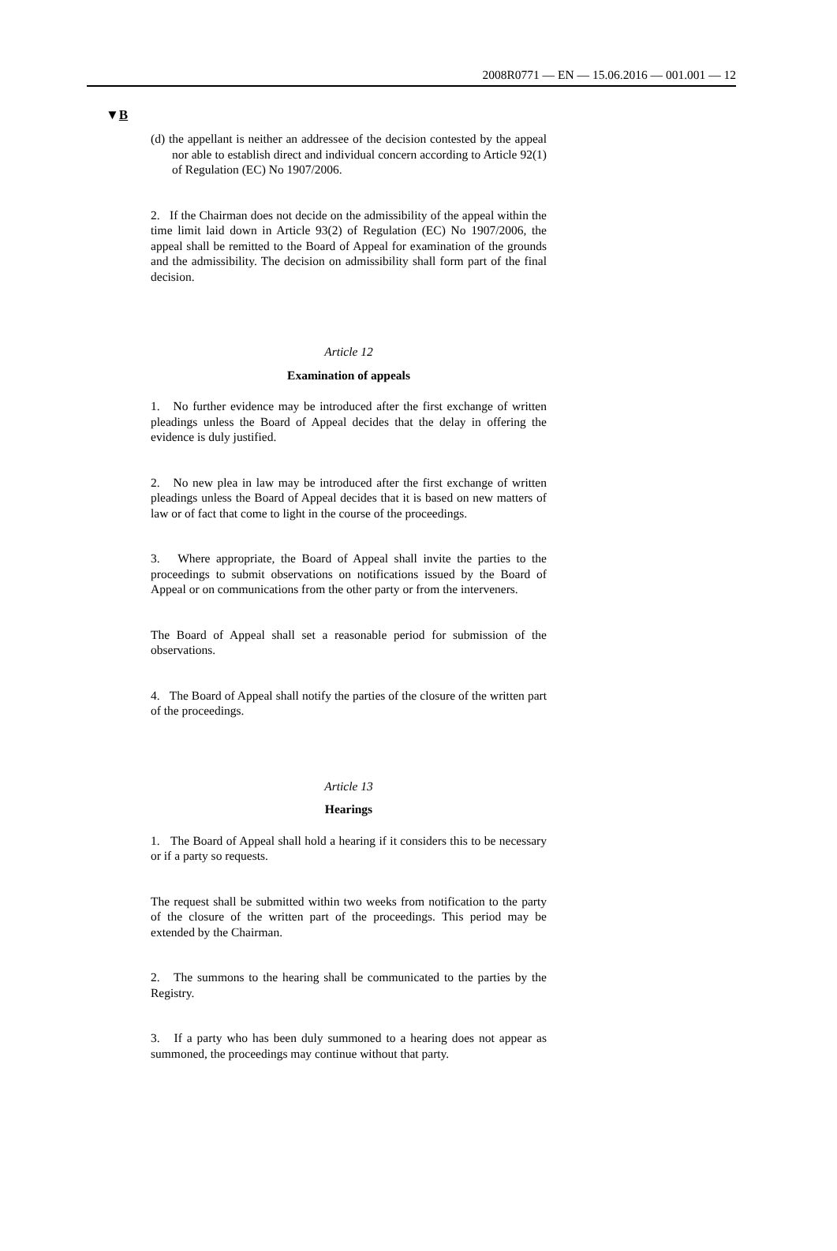2008R0771 — EN — 15.06.2016 — 001.001 — 12
▼B
(d) the appellant is neither an addressee of the decision contested by the appeal nor able to establish direct and individual concern according to Article 92(1) of Regulation (EC) No 1907/2006.
2. If the Chairman does not decide on the admissibility of the appeal within the time limit laid down in Article 93(2) of Regulation (EC) No 1907/2006, the appeal shall be remitted to the Board of Appeal for examination of the grounds and the admissibility. The decision on admissibility shall form part of the final decision.
Article 12
Examination of appeals
1. No further evidence may be introduced after the first exchange of written pleadings unless the Board of Appeal decides that the delay in offering the evidence is duly justified.
2. No new plea in law may be introduced after the first exchange of written pleadings unless the Board of Appeal decides that it is based on new matters of law or of fact that come to light in the course of the proceedings.
3. Where appropriate, the Board of Appeal shall invite the parties to the proceedings to submit observations on notifications issued by the Board of Appeal or on communications from the other party or from the interveners.
The Board of Appeal shall set a reasonable period for submission of the observations.
4. The Board of Appeal shall notify the parties of the closure of the written part of the proceedings.
Article 13
Hearings
1. The Board of Appeal shall hold a hearing if it considers this to be necessary or if a party so requests.
The request shall be submitted within two weeks from notification to the party of the closure of the written part of the proceedings. This period may be extended by the Chairman.
2. The summons to the hearing shall be communicated to the parties by the Registry.
3. If a party who has been duly summoned to a hearing does not appear as summoned, the proceedings may continue without that party.